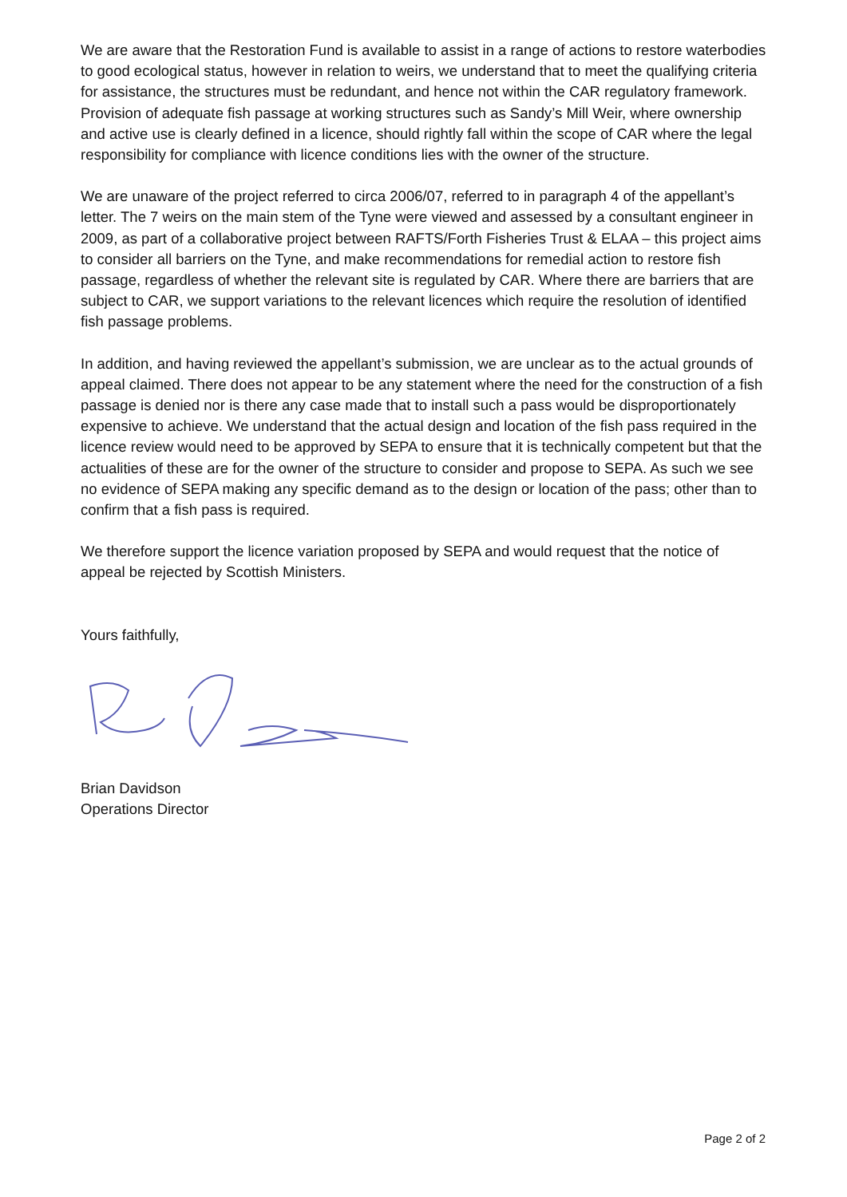We are aware that the Restoration Fund is available to assist in a range of actions to restore waterbodies to good ecological status, however in relation to weirs, we understand that to meet the qualifying criteria for assistance, the structures must be redundant, and hence not within the CAR regulatory framework. Provision of adequate fish passage at working structures such as Sandy’s Mill Weir, where ownership and active use is clearly defined in a licence, should rightly fall within the scope of CAR where the legal responsibility for compliance with licence conditions lies with the owner of the structure.
We are unaware of the project referred to circa 2006/07, referred to in paragraph 4 of the appellant’s letter. The 7 weirs on the main stem of the Tyne were viewed and assessed by a consultant engineer in 2009, as part of a collaborative project between RAFTS/Forth Fisheries Trust & ELAA – this project aims to consider all barriers on the Tyne, and make recommendations for remedial action to restore fish passage, regardless of whether the relevant site is regulated by CAR. Where there are barriers that are subject to CAR, we support variations to the relevant licences which require the resolution of identified fish passage problems.
In addition, and having reviewed the appellant’s submission, we are unclear as to the actual grounds of appeal claimed. There does not appear to be any statement where the need for the construction of a fish passage is denied nor is there any case made that to install such a pass would be disproportionately expensive to achieve. We understand that the actual design and location of the fish pass required in the licence review would need to be approved by SEPA to ensure that it is technically competent but that the actualities of these are for the owner of the structure to consider and propose to SEPA. As such we see no evidence of SEPA making any specific demand as to the design or location of the pass; other than to confirm that a fish pass is required.
We therefore support the licence variation proposed by SEPA and would request that the notice of appeal be rejected by Scottish Ministers.
Yours faithfully,
Brian Davidson
Operations Director
Page 2 of 2